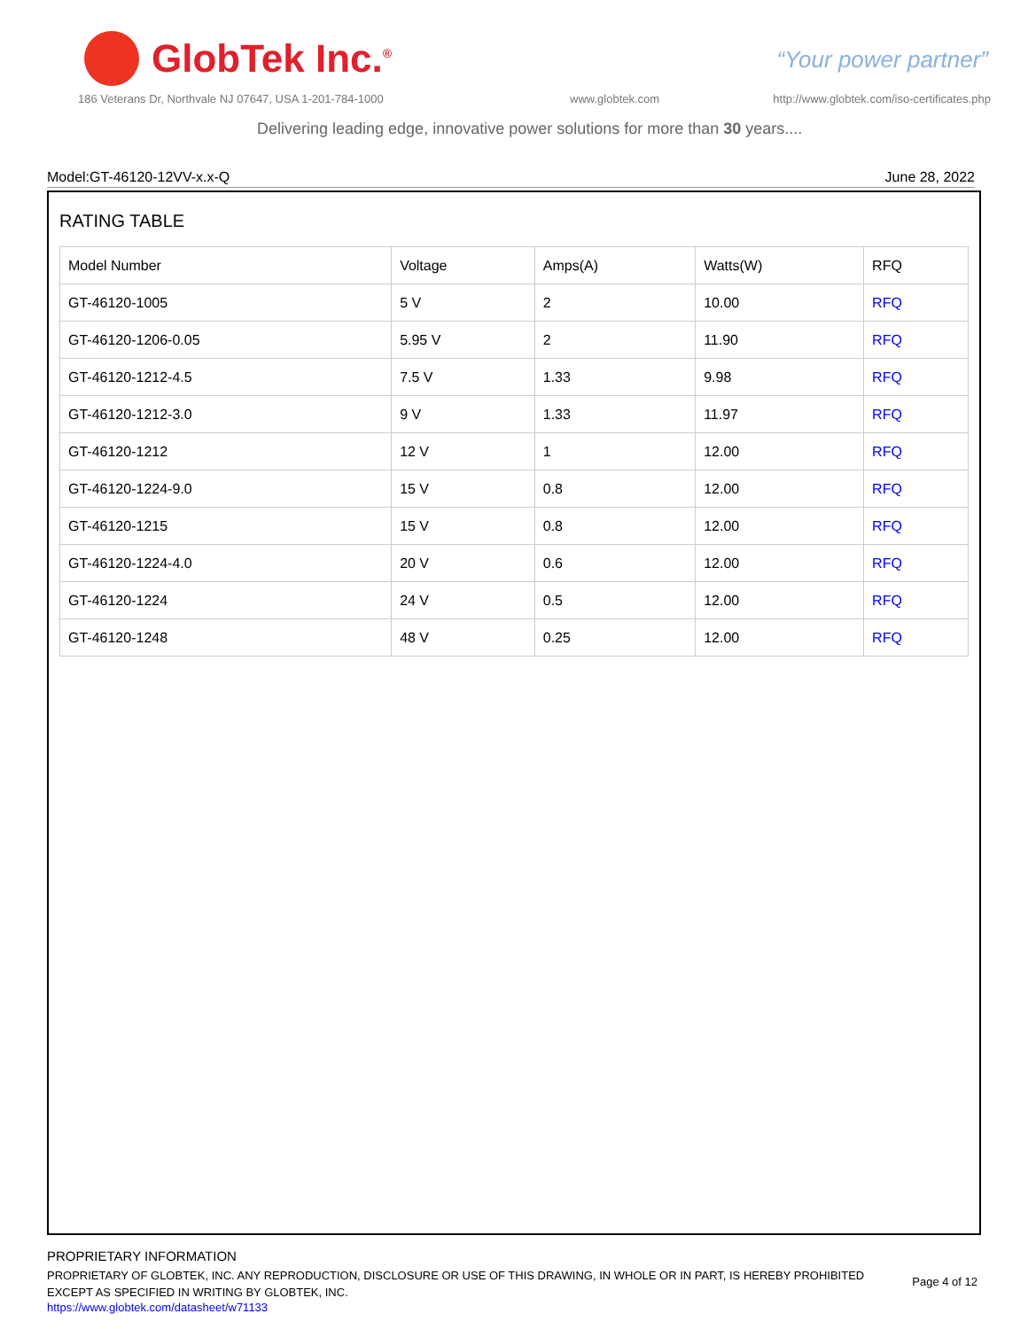GlobTek Inc.<sup>®</sup>
“Your power partner”
186 Veterans Dr, Northvale NJ 07647, USA 1-201-784-1000
www.globtek.com
http://www.globtek.com/iso-certificates.php
Delivering leading edge, innovative power solutions for more than 30 years....
Model:GT-46120-12VV-x.x-Q June 28, 2022
RATING TABLE
| Model Number | Voltage | Amps(A) | Watts(W) | RFQ |
| --- | --- | --- | --- | --- |
| GT-46120-1005 | 5 V | 2 | 10.00 | RFQ |
| GT-46120-1206-0.05 | 5.95 V | 2 | 11.90 | RFQ |
| GT-46120-1212-4.5 | 7.5 V | 1.33 | 9.98 | RFQ |
| GT-46120-1212-3.0 | 9 V | 1.33 | 11.97 | RFQ |
| GT-46120-1212 | 12 V | 1 | 12.00 | RFQ |
| GT-46120-1224-9.0 | 15 V | 0.8 | 12.00 | RFQ |
| GT-46120-1215 | 15 V | 0.8 | 12.00 | RFQ |
| GT-46120-1224-4.0 | 20 V | 0.6 | 12.00 | RFQ |
| GT-46120-1224 | 24 V | 0.5 | 12.00 | RFQ |
| GT-46120-1248 | 48 V | 0.25 | 12.00 | RFQ |
PROPRIETARY INFORMATION
PROPRIETARY OF GLOBTEK, INC. ANY REPRODUCTION, DISCLOSURE OR USE OF THIS DRAWING, IN WHOLE OR IN PART, IS HEREBY PROHIBITED EXCEPT AS SPECIFIED IN WRITING BY GLOBTEK, INC.
https://www.globtek.com/datasheet/w71133
Page 4 of 12